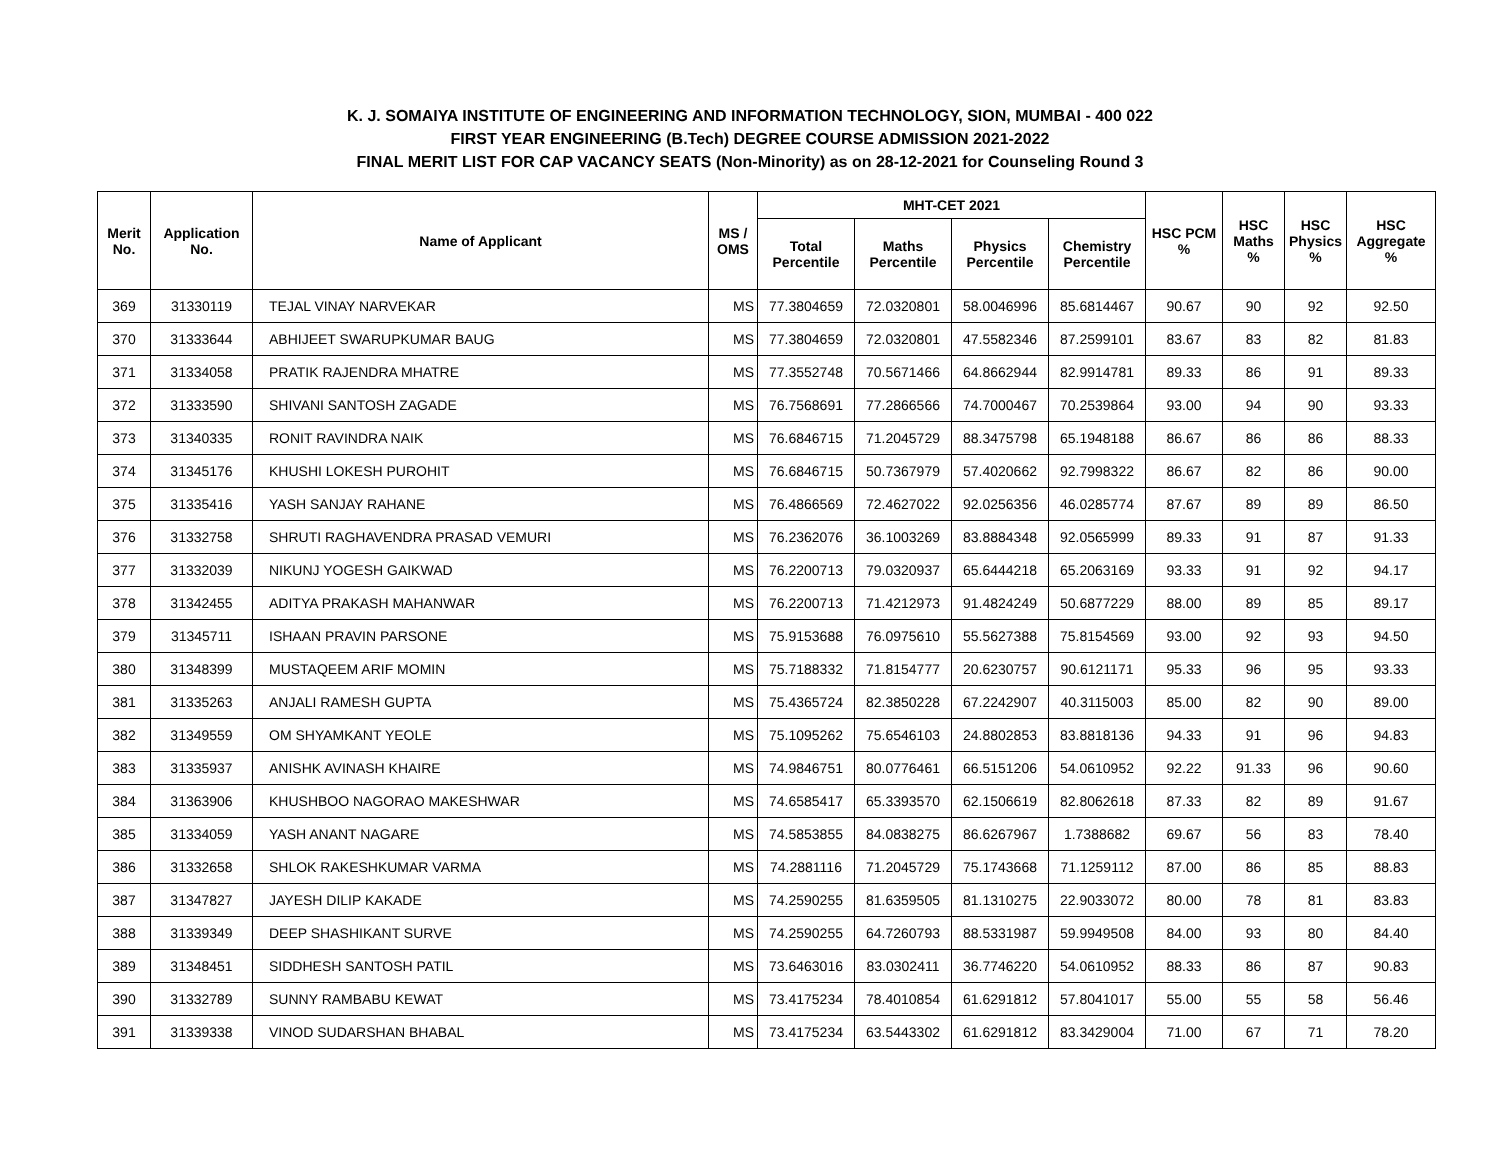K. J. SOMAIYA INSTITUTE OF ENGINEERING AND INFORMATION TECHNOLOGY, SION, MUMBAI - 400 022
FIRST YEAR ENGINEERING (B.Tech) DEGREE COURSE ADMISSION 2021-2022
FINAL MERIT LIST FOR CAP VACANCY SEATS (Non-Minority) as on 28-12-2021 for Counseling Round 3
| Merit No. | Application No. | Name of Applicant | MS / OMS | MHT-CET 2021 | | | | HSC PCM % | HSC Maths % | HSC Physics % | HSC Aggregate % |
| --- | --- | --- | --- | --- | --- | --- | --- | --- | --- | --- | --- |
| | | | | Total Percentile | Maths Percentile | Physics Percentile | Chemistry Percentile | | | | |
| 369 | 31330119 | TEJAL VINAY NARVEKAR | MS | 77.3804659 | 72.0320801 | 58.0046996 | 85.6814467 | 90.67 | 90 | 92 | 92.50 |
| 370 | 31333644 | ABHIJEET SWARUPKUMAR BAUG | MS | 77.3804659 | 72.0320801 | 47.5582346 | 87.2599101 | 83.67 | 83 | 82 | 81.83 |
| 371 | 31334058 | PRATIK RAJENDRA MHATRE | MS | 77.3552748 | 70.5671466 | 64.8662944 | 82.9914781 | 89.33 | 86 | 91 | 89.33 |
| 372 | 31333590 | SHIVANI SANTOSH ZAGADE | MS | 76.7568691 | 77.2866566 | 74.7000467 | 70.2539864 | 93.00 | 94 | 90 | 93.33 |
| 373 | 31340335 | RONIT RAVINDRA NAIK | MS | 76.6846715 | 71.2045729 | 88.3475798 | 65.1948188 | 86.67 | 86 | 86 | 88.33 |
| 374 | 31345176 | KHUSHI LOKESH PUROHIT | MS | 76.6846715 | 50.7367979 | 57.4020662 | 92.7998322 | 86.67 | 82 | 86 | 90.00 |
| 375 | 31335416 | YASH SANJAY RAHANE | MS | 76.4866569 | 72.4627022 | 92.0256356 | 46.0285774 | 87.67 | 89 | 89 | 86.50 |
| 376 | 31332758 | SHRUTI RAGHAVENDRA PRASAD VEMURI | MS | 76.2362076 | 36.1003269 | 83.8884348 | 92.0565999 | 89.33 | 91 | 87 | 91.33 |
| 377 | 31332039 | NIKUNJ YOGESH GAIKWAD | MS | 76.2200713 | 79.0320937 | 65.6444218 | 65.2063169 | 93.33 | 91 | 92 | 94.17 |
| 378 | 31342455 | ADITYA PRAKASH MAHANWAR | MS | 76.2200713 | 71.4212973 | 91.4824249 | 50.6877229 | 88.00 | 89 | 85 | 89.17 |
| 379 | 31345711 | ISHAAN PRAVIN PARSONE | MS | 75.9153688 | 76.0975610 | 55.5627388 | 75.8154569 | 93.00 | 92 | 93 | 94.50 |
| 380 | 31348399 | MUSTAQEEM ARIF MOMIN | MS | 75.7188332 | 71.8154777 | 20.6230757 | 90.6121171 | 95.33 | 96 | 95 | 93.33 |
| 381 | 31335263 | ANJALI RAMESH GUPTA | MS | 75.4365724 | 82.3850228 | 67.2242907 | 40.3115003 | 85.00 | 82 | 90 | 89.00 |
| 382 | 31349559 | OM SHYAMKANT YEOLE | MS | 75.1095262 | 75.6546103 | 24.8802853 | 83.8818136 | 94.33 | 91 | 96 | 94.83 |
| 383 | 31335937 | ANISHK AVINASH KHAIRE | MS | 74.9846751 | 80.0776461 | 66.5151206 | 54.0610952 | 92.22 | 91.33 | 96 | 90.60 |
| 384 | 31363906 | KHUSHBOO NAGORAO MAKESHWAR | MS | 74.6585417 | 65.3393570 | 62.1506619 | 82.8062618 | 87.33 | 82 | 89 | 91.67 |
| 385 | 31334059 | YASH ANANT NAGARE | MS | 74.5853855 | 84.0838275 | 86.6267967 | 1.7388682 | 69.67 | 56 | 83 | 78.40 |
| 386 | 31332658 | SHLOK RAKESHKUMAR VARMA | MS | 74.2881116 | 71.2045729 | 75.1743668 | 71.1259112 | 87.00 | 86 | 85 | 88.83 |
| 387 | 31347827 | JAYESH DILIP KAKADE | MS | 74.2590255 | 81.6359505 | 81.1310275 | 22.9033072 | 80.00 | 78 | 81 | 83.83 |
| 388 | 31339349 | DEEP SHASHIKANT SURVE | MS | 74.2590255 | 64.7260793 | 88.5331987 | 59.9949508 | 84.00 | 93 | 80 | 84.40 |
| 389 | 31348451 | SIDDHESH SANTOSH PATIL | MS | 73.6463016 | 83.0302411 | 36.7746220 | 54.0610952 | 88.33 | 86 | 87 | 90.83 |
| 390 | 31332789 | SUNNY RAMBABU KEWAT | MS | 73.4175234 | 78.4010854 | 61.6291812 | 57.8041017 | 55.00 | 55 | 58 | 56.46 |
| 391 | 31339338 | VINOD SUDARSHAN BHABAL | MS | 73.4175234 | 63.5443302 | 61.6291812 | 83.3429004 | 71.00 | 67 | 71 | 78.20 |